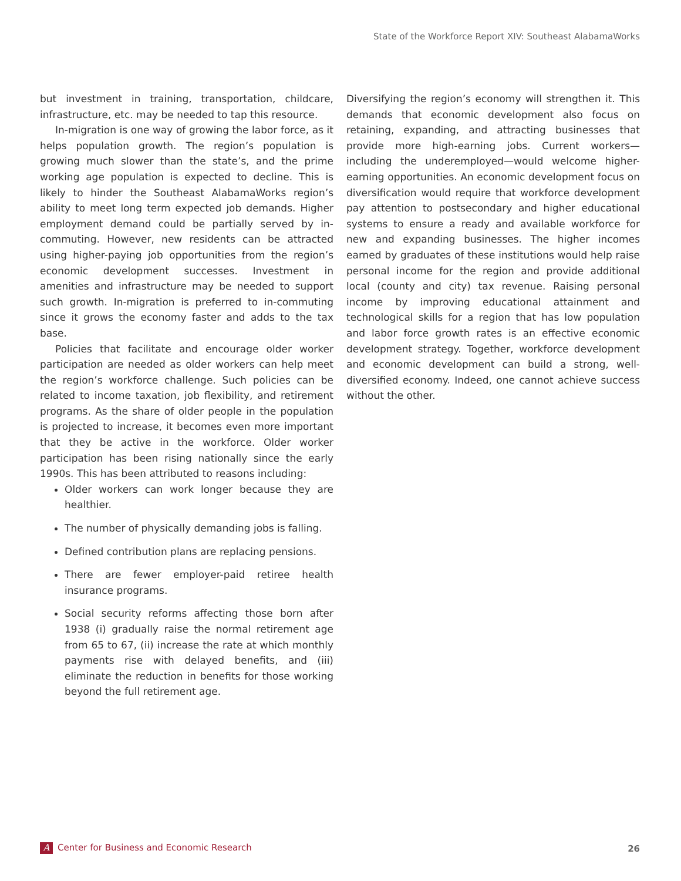State of the Workforce Report XIV: Southeast AlabamaWorks
but investment in training, transportation, childcare, infrastructure, etc. may be needed to tap this resource.
In-migration is one way of growing the labor force, as it helps population growth. The region’s population is growing much slower than the state’s, and the prime working age population is expected to decline. This is likely to hinder the Southeast AlabamaWorks region’s ability to meet long term expected job demands. Higher employment demand could be partially served by in-commuting. However, new residents can be attracted using higher-paying job opportunities from the region’s economic development successes. Investment in amenities and infrastructure may be needed to support such growth. In-migration is preferred to in-commuting since it grows the economy faster and adds to the tax base.
Policies that facilitate and encourage older worker participation are needed as older workers can help meet the region’s workforce challenge. Such policies can be related to income taxation, job flexibility, and retirement programs. As the share of older people in the population is projected to increase, it becomes even more important that they be active in the workforce. Older worker participation has been rising nationally since the early 1990s. This has been attributed to reasons including:
Older workers can work longer because they are healthier.
The number of physically demanding jobs is falling.
Defined contribution plans are replacing pensions.
There are fewer employer-paid retiree health insurance programs.
Social security reforms affecting those born after 1938 (i) gradually raise the normal retirement age from 65 to 67, (ii) increase the rate at which monthly payments rise with delayed benefits, and (iii) eliminate the reduction in benefits for those working beyond the full retirement age.
Diversifying the region’s economy will strengthen it. This demands that economic development also focus on retaining, expanding, and attracting businesses that provide more high-earning jobs. Current workers—including the underemployed—would welcome higher-earning opportunities. An economic development focus on diversification would require that workforce development pay attention to postsecondary and higher educational systems to ensure a ready and available workforce for new and expanding businesses. The higher incomes earned by graduates of these institutions would help raise personal income for the region and provide additional local (county and city) tax revenue. Raising personal income by improving educational attainment and technological skills for a region that has low population and labor force growth rates is an effective economic development strategy. Together, workforce development and economic development can build a strong, well-diversified economy. Indeed, one cannot achieve success without the other.
A Center for Business and Economic Research
26